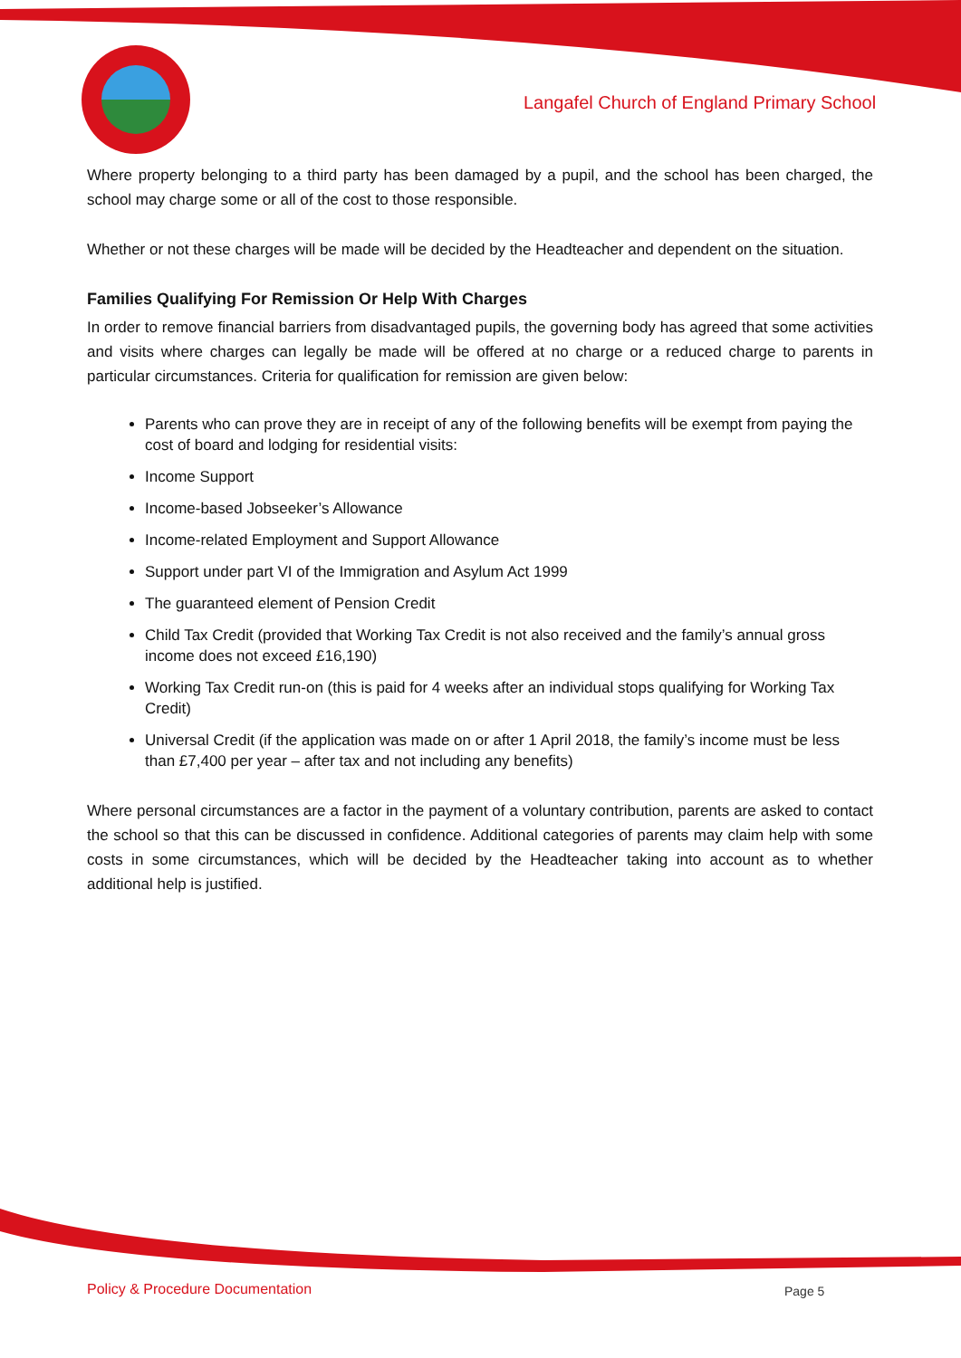Langafel Church of England Primary School
Where property belonging to a third party has been damaged by a pupil, and the school has been charged, the school may charge some or all of the cost to those responsible.
Whether or not these charges will be made will be decided by the Headteacher and dependent on the situation.
Families Qualifying For Remission Or Help With Charges
In order to remove financial barriers from disadvantaged pupils, the governing body has agreed that some activities and visits where charges can legally be made will be offered at no charge or a reduced charge to parents in particular circumstances. Criteria for qualification for remission are given below:
Parents who can prove they are in receipt of any of the following benefits will be exempt from paying the cost of board and lodging for residential visits:
Income Support
Income-based Jobseeker’s Allowance
Income-related Employment and Support Allowance
Support under part VI of the Immigration and Asylum Act 1999
The guaranteed element of Pension Credit
Child Tax Credit (provided that Working Tax Credit is not also received and the family’s annual gross income does not exceed £16,190)
Working Tax Credit run-on (this is paid for 4 weeks after an individual stops qualifying for Working Tax Credit)
Universal Credit (if the application was made on or after 1 April 2018, the family’s income must be less than £7,400 per year – after tax and not including any benefits)
Where personal circumstances are a factor in the payment of a voluntary contribution, parents are asked to contact the school so that this can be discussed in confidence. Additional categories of parents may claim help with some costs in some circumstances, which will be decided by the Headteacher taking into account as to whether additional help is justified.
Policy & Procedure Documentation
Page 5